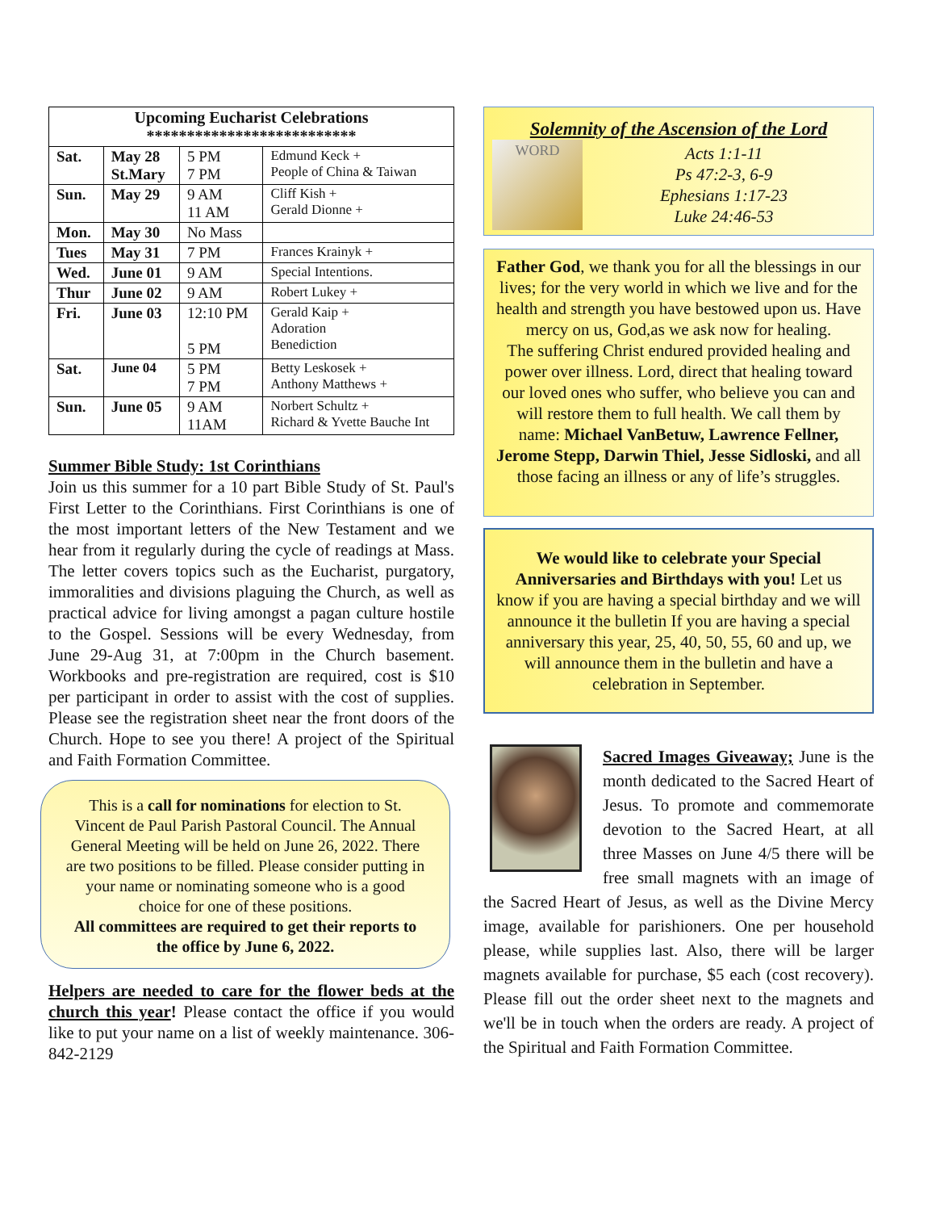| Upcoming Eucharist Celebrations ************************** | | | |
| --- | --- | --- | --- |
| Sat. | May 28 St.Mary | 5 PM 7 PM | Edmund Keck + People of China & Taiwan |
| Sun. | May 29 | 9 AM 11 AM | Cliff Kish + Gerald Dionne + |
| Mon. | May 30 | No Mass | |
| Tues | May 31 | 7 PM | Frances Krainyk + |
| Wed. | June 01 | 9 AM | Special Intentions. |
| Thur | June 02 | 9 AM | Robert Lukey + |
| Fri. | June 03 | 12:10 PM 5 PM | Gerald Kaip + Adoration Benediction |
| Sat. | June 04 | 5 PM 7 PM | Betty Leskosek + Anthony Matthews + |
| Sun. | June 05 | 9 AM 11AM | Norbert Schultz + Richard & Yvette Bauche Int |
Summer Bible Study: 1st Corinthians
Join us this summer for a 10 part Bible Study of St. Paul's First Letter to the Corinthians. First Corinthians is one of the most important letters of the New Testament and we hear from it regularly during the cycle of readings at Mass. The letter covers topics such as the Eucharist, purgatory, immoralities and divisions plaguing the Church, as well as practical advice for living amongst a pagan culture hostile to the Gospel. Sessions will be every Wednesday, from June 29-Aug 31, at 7:00pm in the Church basement. Workbooks and pre-registration are required, cost is $10 per participant in order to assist with the cost of supplies. Please see the registration sheet near the front doors of the Church. Hope to see you there! A project of the Spiritual and Faith Formation Committee.
This is a call for nominations for election to St. Vincent de Paul Parish Pastoral Council. The Annual General Meeting will be held on June 26, 2022. There are two positions to be filled. Please consider putting in your name or nominating someone who is a good choice for one of these positions.
All committees are required to get their reports to the office by June 6, 2022.
Helpers are needed to care for the flower beds at the church this year! Please contact the office if you would like to put your name on a list of weekly maintenance. 306-842-2129
Solemnity of the Ascension of the Lord
WORD
Acts 1:1-11
Ps 47:2-3, 6-9
Ephesians 1:17-23
Luke 24:46-53
Father God, we thank you for all the blessings in our lives; for the very world in which we live and for the health and strength you have bestowed upon us. Have mercy on us, God,as we ask now for healing.
The suffering Christ endured provided healing and power over illness. Lord, direct that healing toward our loved ones who suffer, who believe you can and will restore them to full health. We call them by name: Michael VanBetuw, Lawrence Fellner, Jerome Stepp, Darwin Thiel, Jesse Sidloski, and all those facing an illness or any of life’s struggles.
We would like to celebrate your Special Anniversaries and Birthdays with you! Let us know if you are having a special birthday and we will announce it the bulletin If you are having a special anniversary this year, 25, 40, 50, 55, 60 and up, we will announce them in the bulletin and have a celebration in September.
Sacred Images Giveaway; June is the month dedicated to the Sacred Heart of Jesus. To promote and commemorate devotion to the Sacred Heart, at all three Masses on June 4/5 there will be free small magnets with an image of the Sacred Heart of Jesus, as well as the Divine Mercy image, available for parishioners. One per household please, while supplies last. Also, there will be larger magnets available for purchase, $5 each (cost recovery). Please fill out the order sheet next to the magnets and we'll be in touch when the orders are ready. A project of the Spiritual and Faith Formation Committee.